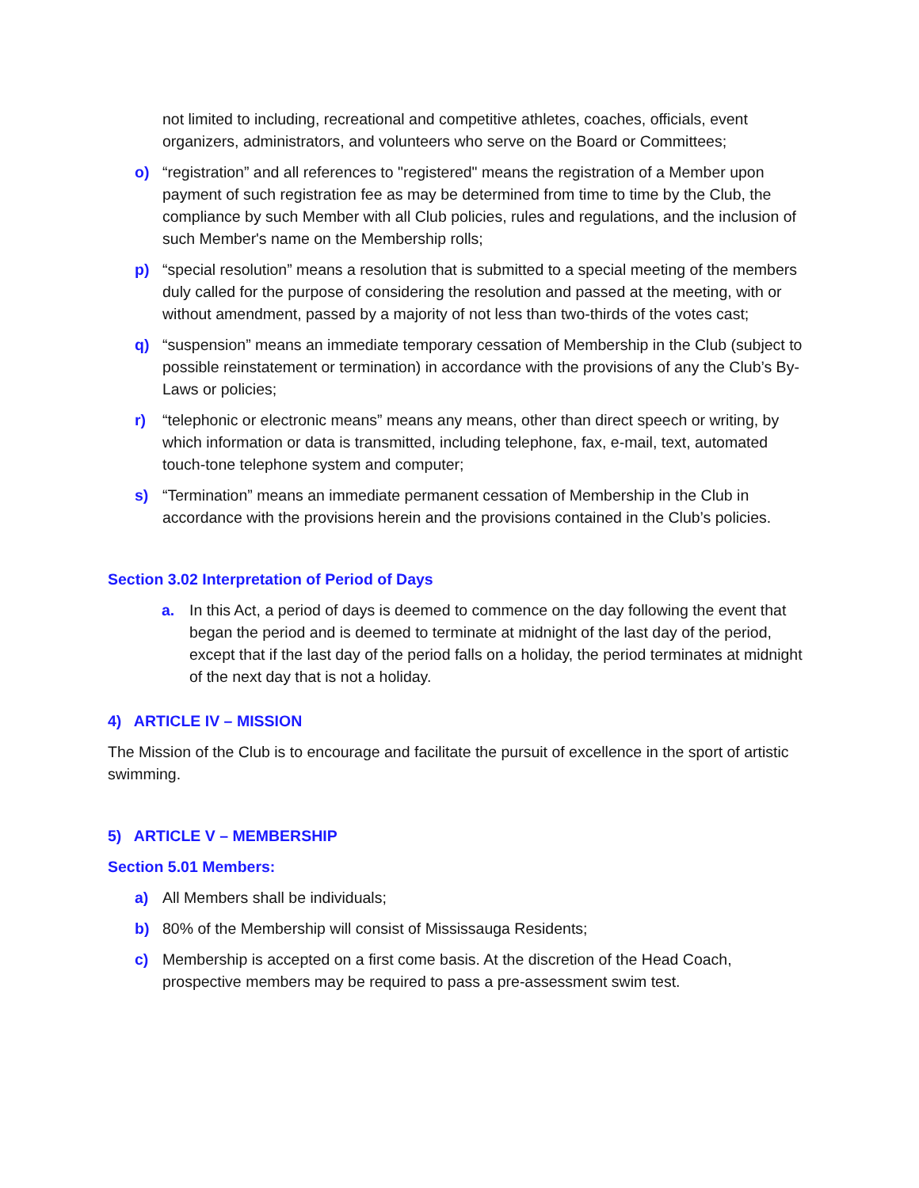not limited to including, recreational and competitive athletes, coaches, officials, event organizers, administrators, and volunteers who serve on the Board or Committees;
o) “registration” and all references to "registered" means the registration of a Member upon payment of such registration fee as may be determined from time to time by the Club, the compliance by such Member with all Club policies, rules and regulations, and the inclusion of such Member's name on the Membership rolls;
p) “special resolution” means a resolution that is submitted to a special meeting of the members duly called for the purpose of considering the resolution and passed at the meeting, with or without amendment, passed by a majority of not less than two-thirds of the votes cast;
q) “suspension” means an immediate temporary cessation of Membership in the Club (subject to possible reinstatement or termination) in accordance with the provisions of any the Club’s By-Laws or policies;
r) “telephonic or electronic means” means any means, other than direct speech or writing, by which information or data is transmitted, including telephone, fax, e-mail, text, automated touch-tone telephone system and computer;
s) “Termination” means an immediate permanent cessation of Membership in the Club in accordance with the provisions herein and the provisions contained in the Club’s policies.
Section 3.02 Interpretation of Period of Days
a. In this Act, a period of days is deemed to commence on the day following the event that began the period and is deemed to terminate at midnight of the last day of the period, except that if the last day of the period falls on a holiday, the period terminates at midnight of the next day that is not a holiday.
4) ARTICLE IV – MISSION
The Mission of the Club is to encourage and facilitate the pursuit of excellence in the sport of artistic swimming.
5) ARTICLE V – MEMBERSHIP
Section 5.01 Members:
a) All Members shall be individuals;
b) 80% of the Membership will consist of Mississauga Residents;
c) Membership is accepted on a first come basis. At the discretion of the Head Coach, prospective members may be required to pass a pre-assessment swim test.